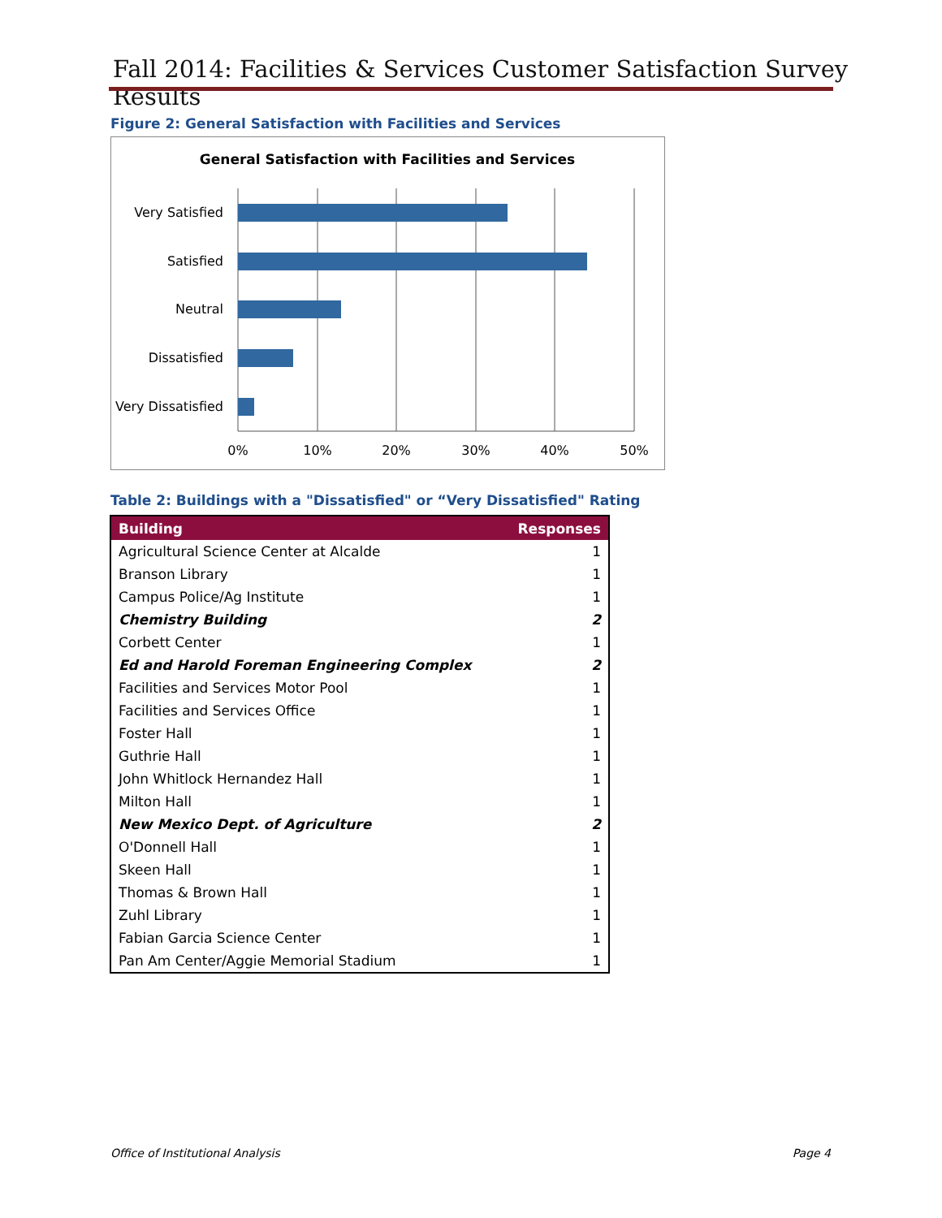Fall 2014: Facilities & Services Customer Satisfaction Survey Results
Figure 2: General Satisfaction with Facilities and Services
General Satisfaction with Facilities and Services
Very Satisfied
Satisfied
Neutral
Dissatisfied
Very Dissatisfied
0%
10%
20%
30%
40%
50%
Table 2: Buildings with a "Dissatisfied" or “Very Dissatisfied" Rating
| Building | Responses |
| --- | --- |
| Agricultural Science Center at Alcalde | 1 |
| Branson Library | 1 |
| Campus Police/Ag Institute | 1 |
| Chemistry Building | 2 |
| Corbett Center | 1 |
| Ed and Harold Foreman Engineering Complex | 2 |
| Facilities and Services Motor Pool | 1 |
| Facilities and Services Office | 1 |
| Foster Hall | 1 |
| Guthrie Hall | 1 |
| John Whitlock Hernandez Hall | 1 |
| Milton Hall | 1 |
| New Mexico Dept. of Agriculture | 2 |
| O'Donnell Hall | 1 |
| Skeen Hall | 1 |
| Thomas & Brown Hall | 1 |
| Zuhl Library | 1 |
| Fabian Garcia Science Center | 1 |
| Pan Am Center/Aggie Memorial Stadium | 1 |
Office of Institutional Analysis
Page 4